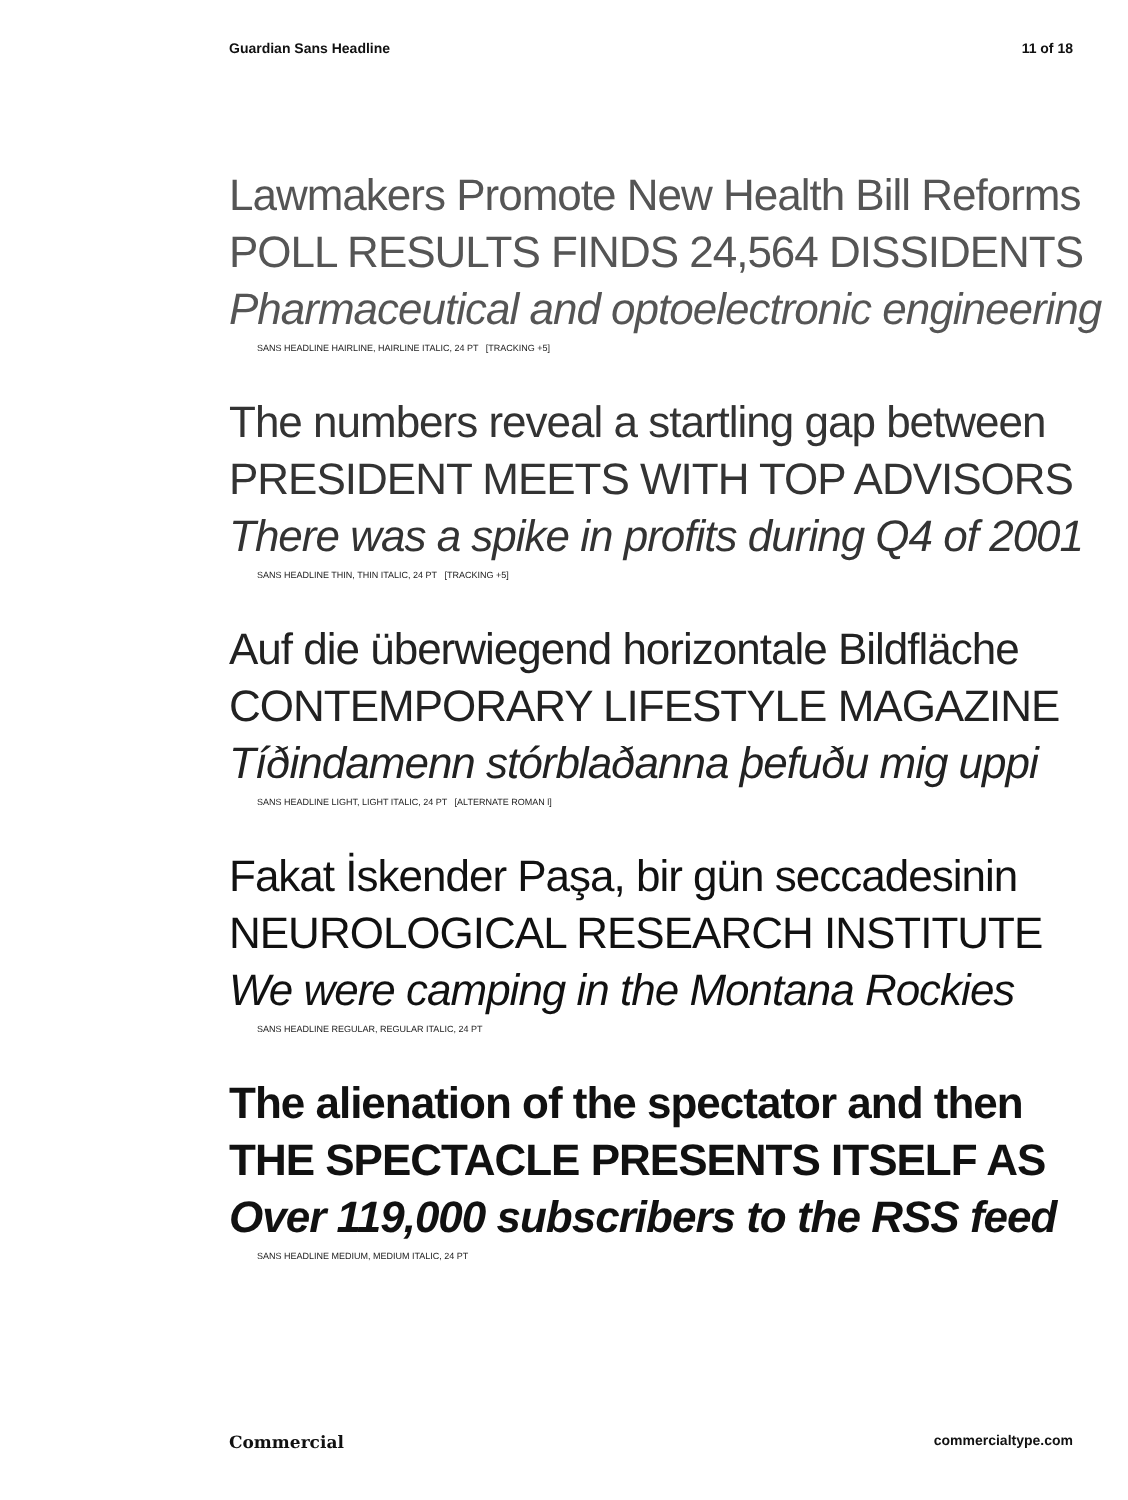Guardian Sans Headline 11 of 18
Lawmakers Promote New Health Bill Reforms
POLL RESULTS FINDS 24,564 DISSIDENTS
Pharmaceutical and optoelectronic engineering
SANS HEADLINE HAIRLINE, HAIRLINE ITALIC, 24 PT [TRACKING +5]
The numbers reveal a startling gap between
PRESIDENT MEETS WITH TOP ADVISORS
There was a spike in profits during Q4 of 2001
SANS HEADLINE THIN, THIN ITALIC, 24 PT [TRACKING +5]
Auf die überwiegend horizontale Bildfläche
CONTEMPORARY LIFESTYLE MAGAZINE
Tíðindamenn stórblaðanna þefuðu mig uppi
SANS HEADLINE LIGHT, LIGHT ITALIC, 24 PT [ALTERNATE ROMAN l]
Fakat İskender Paşa, bir gün seccadesinin
NEUROLOGICAL RESEARCH INSTITUTE
We were camping in the Montana Rockies
SANS HEADLINE REGULAR, REGULAR ITALIC, 24 PT
The alienation of the spectator and then
THE SPECTACLE PRESENTS ITSELF AS
Over 119,000 subscribers to the RSS feed
SANS HEADLINE MEDIUM, MEDIUM ITALIC, 24 PT
Commercial commercialtype.com